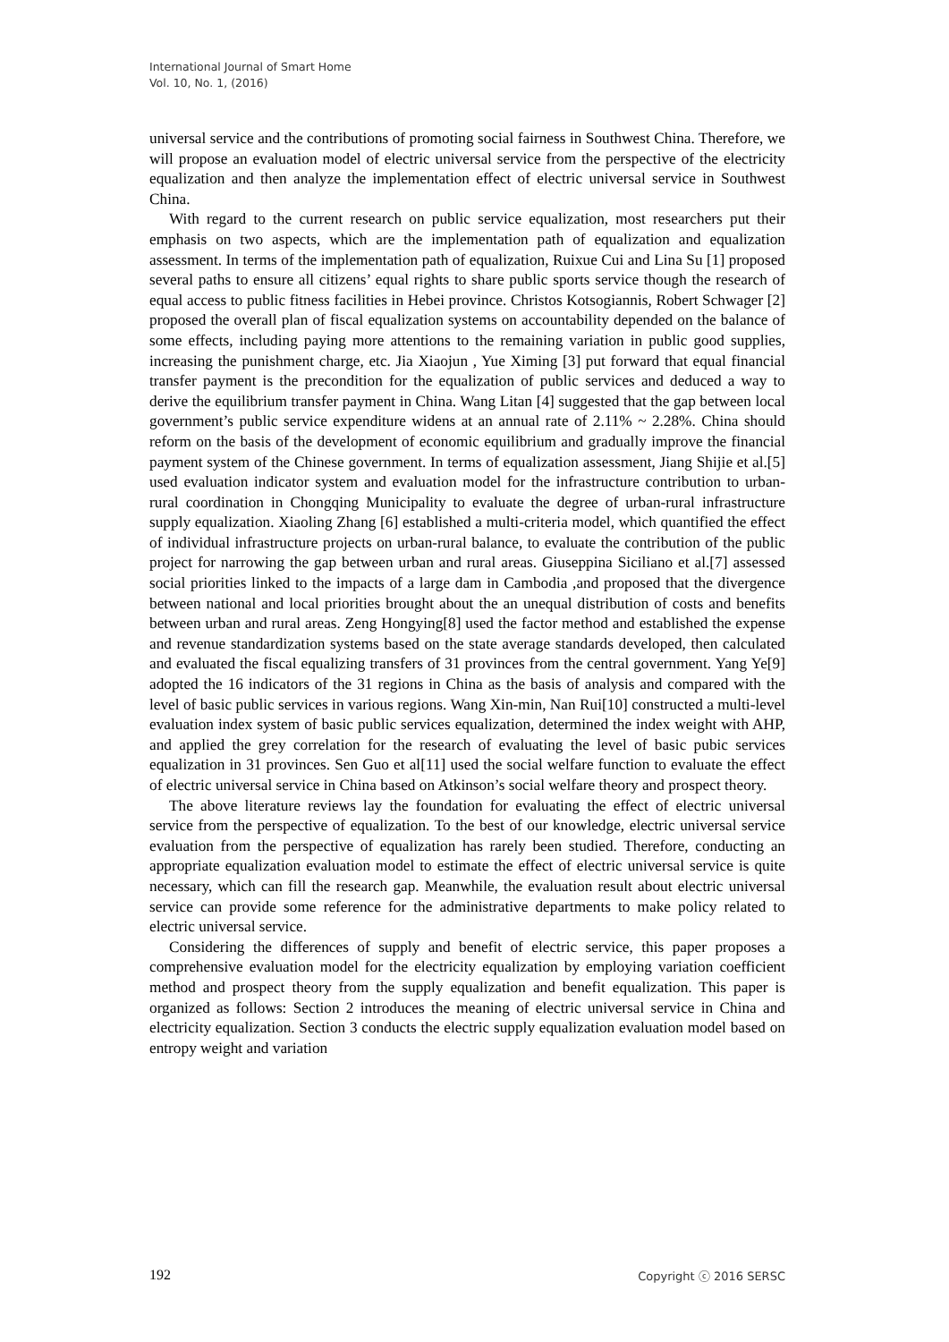International Journal of Smart Home
Vol. 10, No. 1, (2016)
universal service and the contributions of promoting social fairness in Southwest China. Therefore, we will propose an evaluation model of electric universal service from the perspective of the electricity equalization and then analyze the implementation effect of electric universal service in Southwest China.
With regard to the current research on public service equalization, most researchers put their emphasis on two aspects, which are the implementation path of equalization and equalization assessment. In terms of the implementation path of equalization, Ruixue Cui and Lina Su [1] proposed several paths to ensure all citizens’ equal rights to share public sports service though the research of equal access to public fitness facilities in Hebei province. Christos Kotsogiannis, Robert Schwager [2] proposed the overall plan of fiscal equalization systems on accountability depended on the balance of some effects, including paying more attentions to the remaining variation in public good supplies, increasing the punishment charge, etc. Jia Xiaojun , Yue Ximing [3] put forward that equal financial transfer payment is the precondition for the equalization of public services and deduced a way to derive the equilibrium transfer payment in China. Wang Litan [4] suggested that the gap between local government’s public service expenditure widens at an annual rate of 2.11% ~ 2.28%. China should reform on the basis of the development of economic equilibrium and gradually improve the financial payment system of the Chinese government. In terms of equalization assessment, Jiang Shijie et al.[5] used evaluation indicator system and evaluation model for the infrastructure contribution to urban-rural coordination in Chongqing Municipality to evaluate the degree of urban-rural infrastructure supply equalization. Xiaoling Zhang [6] established a multi-criteria model, which quantified the effect of individual infrastructure projects on urban-rural balance, to evaluate the contribution of the public project for narrowing the gap between urban and rural areas. Giuseppina Siciliano et al.[7] assessed social priorities linked to the impacts of a large dam in Cambodia ,and proposed that the divergence between national and local priorities brought about the an unequal distribution of costs and benefits between urban and rural areas. Zeng Hongying[8] used the factor method and established the expense and revenue standardization systems based on the state average standards developed, then calculated and evaluated the fiscal equalizing transfers of 31 provinces from the central government. Yang Ye[9] adopted the 16 indicators of the 31 regions in China as the basis of analysis and compared with the level of basic public services in various regions. Wang Xin-min, Nan Rui[10] constructed a multi-level evaluation index system of basic public services equalization, determined the index weight with AHP, and applied the grey correlation for the research of evaluating the level of basic pubic services equalization in 31 provinces. Sen Guo et al[11] used the social welfare function to evaluate the effect of electric universal service in China based on Atkinson’s social welfare theory and prospect theory.
The above literature reviews lay the foundation for evaluating the effect of electric universal service from the perspective of equalization. To the best of our knowledge, electric universal service evaluation from the perspective of equalization has rarely been studied. Therefore, conducting an appropriate equalization evaluation model to estimate the effect of electric universal service is quite necessary, which can fill the research gap. Meanwhile, the evaluation result about electric universal service can provide some reference for the administrative departments to make policy related to electric universal service.
Considering the differences of supply and benefit of electric service, this paper proposes a comprehensive evaluation model for the electricity equalization by employing variation coefficient method and prospect theory from the supply equalization and benefit equalization. This paper is organized as follows: Section 2 introduces the meaning of electric universal service in China and electricity equalization. Section 3 conducts the electric supply equalization evaluation model based on entropy weight and variation
192 Copyright ⓒ 2016 SERSC